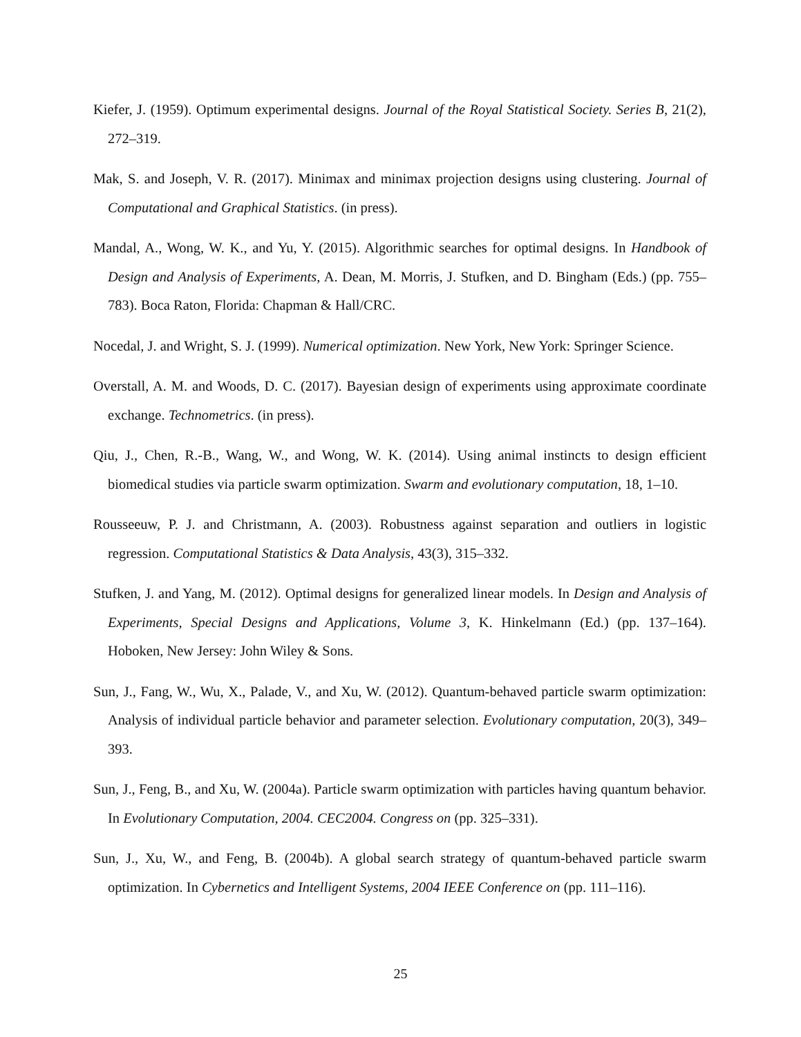Kiefer, J. (1959). Optimum experimental designs. Journal of the Royal Statistical Society. Series B, 21(2), 272–319.
Mak, S. and Joseph, V. R. (2017). Minimax and minimax projection designs using clustering. Journal of Computational and Graphical Statistics. (in press).
Mandal, A., Wong, W. K., and Yu, Y. (2015). Algorithmic searches for optimal designs. In Handbook of Design and Analysis of Experiments, A. Dean, M. Morris, J. Stufken, and D. Bingham (Eds.) (pp. 755–783). Boca Raton, Florida: Chapman & Hall/CRC.
Nocedal, J. and Wright, S. J. (1999). Numerical optimization. New York, New York: Springer Science.
Overstall, A. M. and Woods, D. C. (2017). Bayesian design of experiments using approximate coordinate exchange. Technometrics. (in press).
Qiu, J., Chen, R.-B., Wang, W., and Wong, W. K. (2014). Using animal instincts to design efficient biomedical studies via particle swarm optimization. Swarm and evolutionary computation, 18, 1–10.
Rousseeuw, P. J. and Christmann, A. (2003). Robustness against separation and outliers in logistic regression. Computational Statistics & Data Analysis, 43(3), 315–332.
Stufken, J. and Yang, M. (2012). Optimal designs for generalized linear models. In Design and Analysis of Experiments, Special Designs and Applications, Volume 3, K. Hinkelmann (Ed.) (pp. 137–164). Hoboken, New Jersey: John Wiley & Sons.
Sun, J., Fang, W., Wu, X., Palade, V., and Xu, W. (2012). Quantum-behaved particle swarm optimization: Analysis of individual particle behavior and parameter selection. Evolutionary computation, 20(3), 349–393.
Sun, J., Feng, B., and Xu, W. (2004a). Particle swarm optimization with particles having quantum behavior. In Evolutionary Computation, 2004. CEC2004. Congress on (pp. 325–331).
Sun, J., Xu, W., and Feng, B. (2004b). A global search strategy of quantum-behaved particle swarm optimization. In Cybernetics and Intelligent Systems, 2004 IEEE Conference on (pp. 111–116).
25